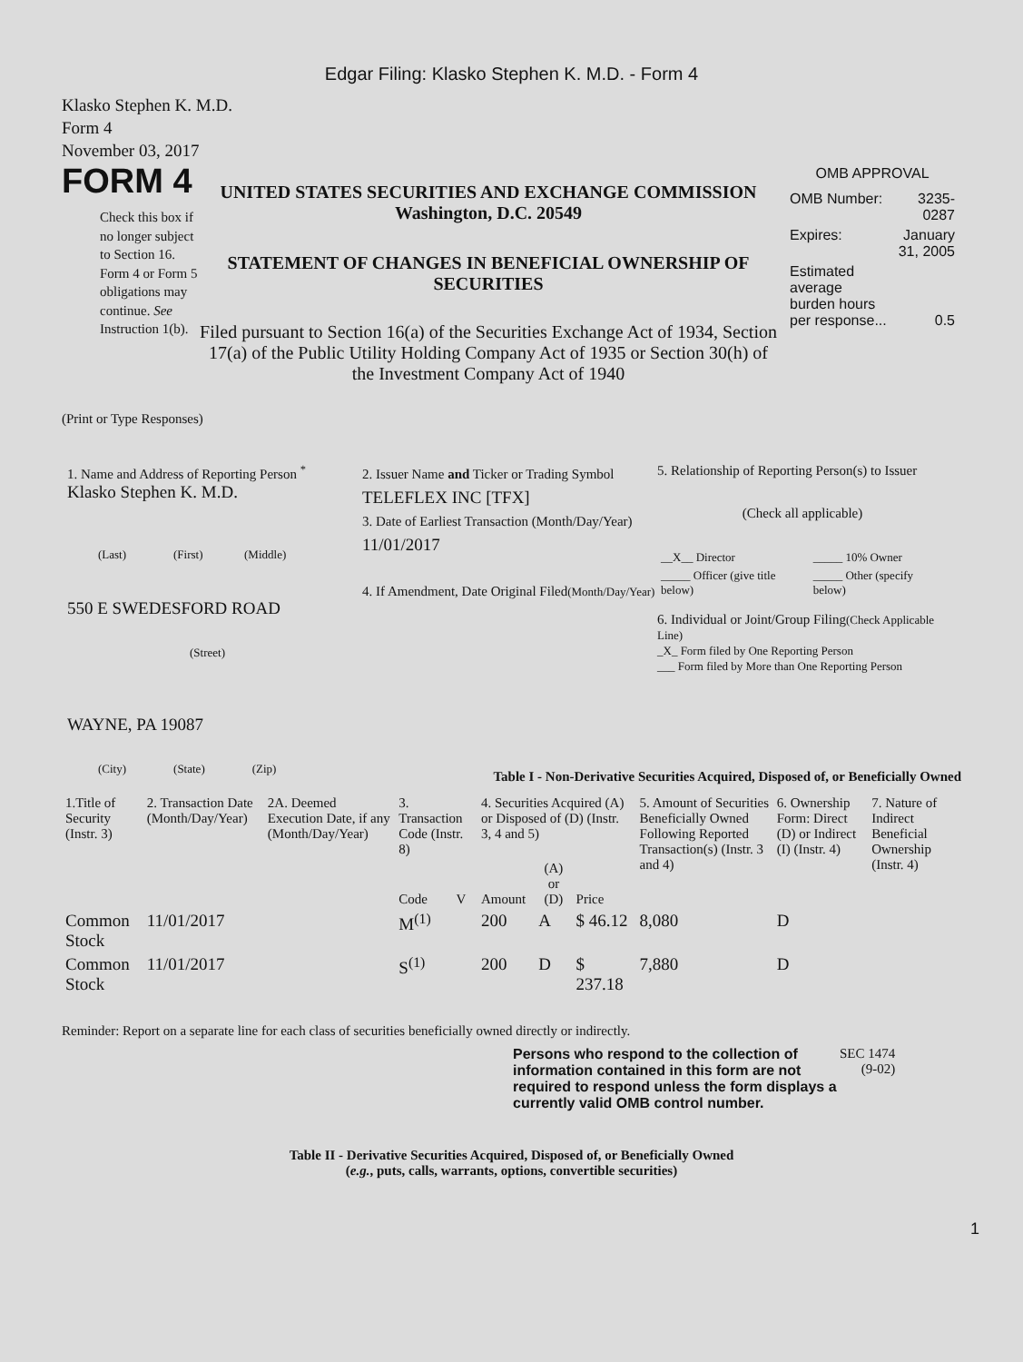Edgar Filing: Klasko Stephen K. M.D. - Form 4
Klasko Stephen K. M.D.
Form 4
November 03, 2017
FORM 4
Check this box if no longer subject to Section 16. Form 4 or Form 5 obligations may continue. See Instruction 1(b).
UNITED STATES SECURITIES AND EXCHANGE COMMISSION
Washington, D.C. 20549
STATEMENT OF CHANGES IN BENEFICIAL OWNERSHIP OF SECURITIES
Filed pursuant to Section 16(a) of the Securities Exchange Act of 1934, Section 17(a) of the Public Utility Holding Company Act of 1935 or Section 30(h) of the Investment Company Act of 1940
OMB APPROVAL
| OMB Number: | 3235-0287 |
| Expires: | January 31, 2005 |
| Estimated average burden hours per response... | 0.5 |
(Print or Type Responses)
1. Name and Address of Reporting Person <sup>*</sup>
Klasko Stephen K. M.D.
(Last) (First) (Middle)
550 E SWEDESFORD ROAD
(Street)
WAYNE, PA 19087
(City) (State) (Zip)
2. Issuer Name and Ticker or Trading Symbol
TELEFLEX INC [TFX]
3. Date of Earliest Transaction (Month/Day/Year)
11/01/2017
4. If Amendment, Date Original Filed(Month/Day/Year)
5. Relationship of Reporting Person(s) to Issuer
(Check all applicable)
| __X__ Director | _____ 10% Owner |
| _____ Officer (give title below) | _____ Other (specify below) |
6. Individual or Joint/Group Filing(Check Applicable Line)
_X_ Form filed by One Reporting Person
___ Form filed by More than One Reporting Person
Table I - Non-Derivative Securities Acquired, Disposed of, or Beneficially Owned
| 1.Title of Security (Instr. 3) | 2. Transaction Date (Month/Day/Year) | 2A. Deemed Execution Date, if any (Month/Day/Year) | 3. Transaction Code (Instr. 8) | | 4. Securities Acquired (A) or Disposed of (D) (Instr. 3, 4 and 5) | | | 5. Amount of Securities Beneficially Owned Following Reported Transaction(s) (Instr. 3 and 4) | 6. Ownership Form: Direct (D) or Indirect (I) (Instr. 4) | 7. Nature of Indirect Beneficial Ownership (Instr. 4) |
| --- | --- | --- | --- | --- | --- | --- | --- | --- | --- | --- |
| | | | Code | V | Amount | (A) or (D) | Price | | | |
| Common Stock | 11/01/2017 | | M<sup>(1)</sup> | | 200 | A | $ 46.12 | 8,080 | D | |
| Common Stock | 11/01/2017 | | S<sup>(1)</sup> | | 200 | D | $ 237.18 | 7,880 | D | |
Reminder: Report on a separate line for each class of securities beneficially owned directly or indirectly.
Persons who respond to the collection of information contained in this form are not required to respond unless the form displays a currently valid OMB control number.
SEC 1474
(9-02)
Table II - Derivative Securities Acquired, Disposed of, or Beneficially Owned
(e.g., puts, calls, warrants, options, convertible securities)
1